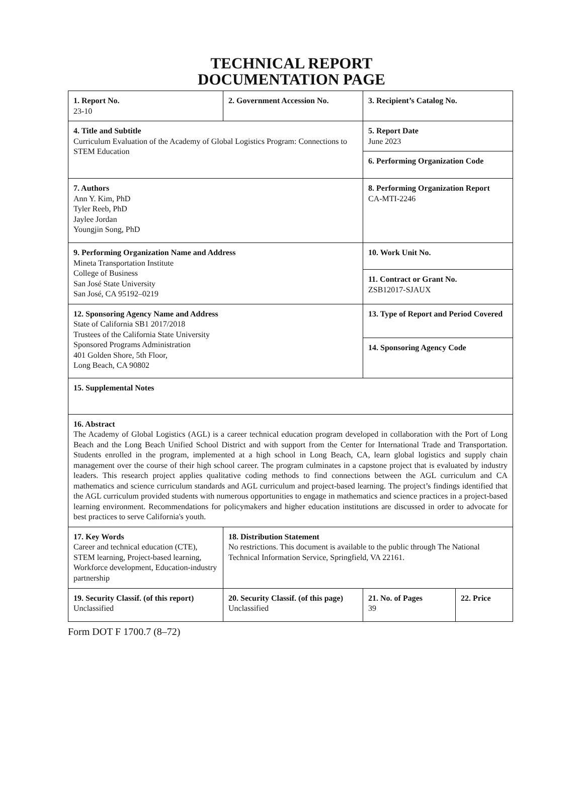TECHNICAL REPORT
DOCUMENTATION PAGE
| 1. Report No. 23-10 | 2. Government Accession No. | 3. Recipient’s Catalog No. | |
| 4. Title and Subtitle Curriculum Evaluation of the Academy of Global Logistics Program: Connections to STEM Education | | 5. Report Date June 2023 | |
| | | 6. Performing Organization Code | |
| 7. Authors Ann Y. Kim, PhD Tyler Reeb, PhD Jaylee Jordan Youngjin Song, PhD | | 8. Performing Organization Report CA-MTI-2246 | |
| 9. Performing Organization Name and Address Mineta Transportation Institute College of Business San José State University San José, CA 95192–0219 | | 10. Work Unit No. | |
| | | 11. Contract or Grant No. ZSB12017-SJAUX | |
| 12. Sponsoring Agency Name and Address State of California SB1 2017/2018 Trustees of the California State University Sponsored Programs Administration 401 Golden Shore, 5th Floor, Long Beach, CA 90802 | | 13. Type of Report and Period Covered | |
| | | 14. Sponsoring Agency Code | |
| 15. Supplemental Notes | | | |
| 16. Abstract The Academy of Global Logistics (AGL) is a career technical education program developed in collaboration with the Port of Long Beach and the Long Beach Unified School District and with support from the Center for International Trade and Transportation. Students enrolled in the program, implemented at a high school in Long Beach, CA, learn global logistics and supply chain management over the course of their high school career. The program culminates in a capstone project that is evaluated by industry leaders. This research project applies qualitative coding methods to find connections between the AGL curriculum and CA mathematics and science curriculum standards and AGL curriculum and project-based learning. The project’s findings identified that the AGL curriculum provided students with numerous opportunities to engage in mathematics and science practices in a project-based learning environment. Recommendations for policymakers and higher education institutions are discussed in order to advocate for best practices to serve California's youth. | | | |
| 17. Key Words Career and technical education (CTE), STEM learning, Project-based learning, Workforce development, Education-industry partnership | 18. Distribution Statement No restrictions. This document is available to the public through The National Technical Information Service, Springfield, VA 22161. | | |
| 19. Security Classif. (of this report) Unclassified | 20. Security Classif. (of this page) Unclassified | 21. No. of Pages 39 | 22. Price |
Form DOT F 1700.7 (8–72)